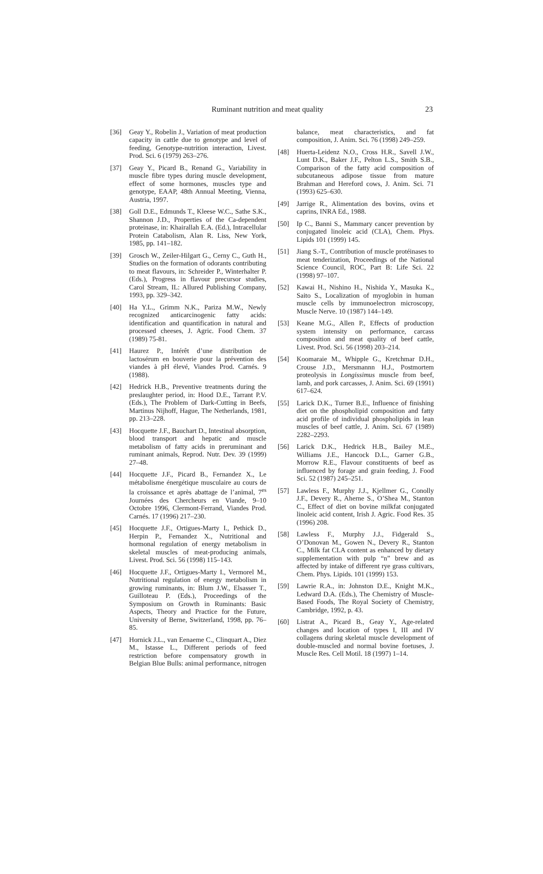Ruminant nutrition and meat quality 23
[36] Geay Y., Robelin J., Variation of meat production capacity in cattle due to genotype and level of feeding, Genotype-nutrition interaction, Livest. Prod. Sci. 6 (1979) 263–276.
[37] Geay Y., Picard B., Renand G., Variability in muscle fibre types during muscle development, effect of some hormones, muscles type and genotype, EAAP, 48th Annual Meeting, Vienna, Austria, 1997.
[38] Goll D.E., Edmunds T., Kleese W.C., Sathe S.K., Shannon J.D., Properties of the Ca-dependent proteinase, in: Khairallah E.A. (Ed.), Intracellular Protein Catabolism, Alan R. Liss, New York, 1985, pp. 141–182.
[39] Grosch W., Zeiler-Hilgart G., Cerny C., Guth H., Studies on the formation of odorants contributing to meat flavours, in: Schreider P., Winterhalter P. (Eds.), Progress in flavour precursor studies, Carol Stream, IL: Allured Publishing Company, 1993, pp. 329–342.
[40] Ha Y.L., Grimm N.K., Pariza M.W., Newly recognized anticarcinogenic fatty acids: identification and quantification in natural and processed cheeses, J. Agric. Food Chem. 37 (1989) 75-81.
[41] Haurez P., Intérêt d’une distribution de lactosérum en bouverie pour la prévention des viandes à pH élevé, Viandes Prod. Carnés. 9 (1988).
[42] Hedrick H.B., Preventive treatments during the preslaughter period, in: Hood D.E., Tarrant P.V. (Eds.), The Problem of Dark-Cutting in Beefs, Martinus Nijhoff, Hague, The Netherlands, 1981, pp. 213–228.
[43] Hocquette J.F., Bauchart D., Intestinal absorption, blood transport and hepatic and muscle metabolism of fatty acids in preruminant and ruminant animals, Reprod. Nutr. Dev. 39 (1999) 27–48.
[44] Hocquette J.F., Picard B., Fernandez X., Le métabolisme énergétique musculaire au cours de la croissance et après abattage de l’animal, 7<sup>es</sup> Journées des Chercheurs en Viande, 9–10 Octobre 1996, Clermont-Ferrand, Viandes Prod. Carnés. 17 (1996) 217–230.
[45] Hocquette J.F., Ortigues-Marty I., Pethick D., Herpin P., Fernandez X., Nutritional and hormonal regulation of energy metabolism in skeletal muscles of meat-producing animals, Livest. Prod. Sci. 56 (1998) 115–143.
[46] Hocquette J.F., Ortigues-Marty I., Vermorel M., Nutritional regulation of energy metabolism in growing ruminants, in: Blum J.W., Elsasser T., Guilloteau P. (Eds.), Proceedings of the Symposium on Growth in Ruminants: Basic Aspects, Theory and Practice for the Future, University of Berne, Switzerland, 1998, pp. 76–85.
[47] Hornick J.L., van Eenaeme C., Clinquart A., Diez M., Istasse L., Different periods of feed restriction before compensatory growth in Belgian Blue Bulls: animal performance, nitrogen
balance, meat characteristics, and fat composition, J. Anim. Sci. 76 (1998) 249–259.
[48] Huerta-Leidenz N.O., Cross H.R., Savell J.W., Lunt D.K., Baker J.F., Pelton L.S., Smith S.B., Comparison of the fatty acid composition of subcutaneous adipose tissue from mature Brahman and Hereford cows, J. Anim. Sci. 71 (1993) 625–630.
[49] Jarrige R., Alimentation des bovins, ovins et caprins, INRA Ed., 1988.
[50] Ip C., Banni S., Mammary cancer prevention by conjugated linoleic acid (CLA), Chem. Phys. Lipids 101 (1999) 145.
[51] Jiang S.-T., Contribution of muscle protéinases to meat tenderization, Proceedings of the National Science Council, ROC, Part B: Life Sci. 22 (1998) 97–107.
[52] Kawai H., Nishino H., Nishida Y., Masuka K., Saito S., Localization of myoglobin in human muscle cells by immunoelectron microscopy, Muscle Nerve. 10 (1987) 144–149.
[53] Keane M.G., Allen P., Effects of production system intensity on performance, carcass composition and meat quality of beef cattle, Livest. Prod. Sci. 56 (1998) 203–214.
[54] Koomaraie M., Whipple G., Kretchmar D.H., Crouse J.D., Mersmannn H.J., Postmortem proteolysis in Longissimus muscle from beef, lamb, and pork carcasses, J. Anim. Sci. 69 (1991) 617–624.
[55] Larick D.K., Turner B.E., Influence of finishing diet on the phospholipid composition and fatty acid profile of individual phospholipids in lean muscles of beef cattle, J. Anim. Sci. 67 (1989) 2282–2293.
[56] Larick D.K., Hedrick H.B., Bailey M.E., Williams J.E., Hancock D.L., Garner G.B., Morrow R.E., Flavour constituents of beef as influenced by forage and grain feeding, J. Food Sci. 52 (1987) 245–251.
[57] Lawless F., Murphy J.J., Kjellmer G., Conolly J.F., Devery R., Aherne S., O’Shea M., Stanton C., Effect of diet on bovine milkfat conjugated linoleic acid content, Irish J. Agric. Food Res. 35 (1996) 208.
[58] Lawless F., Murphy J.J., Fidgerald S., O’Donovan M., Gowen N., Devery R., Stanton C., Milk fat CLA content as enhanced by dietary supplementation with pulp “n” brew and as affected by intake of different rye grass cultivars, Chem. Phys. Lipids. 101 (1999) 153.
[59] Lawrie R.A., in: Johnston D.E., Knight M.K., Ledward D.A. (Eds.), The Chemistry of Muscle-Based Foods, The Royal Society of Chemistry, Cambridge, 1992, p. 43.
[60] Listrat A., Picard B., Geay Y., Age-related changes and location of types I, III and IV collagens during skeletal muscle development of double-muscled and normal bovine foetuses, J. Muscle Res. Cell Motil. 18 (1997) 1–14.